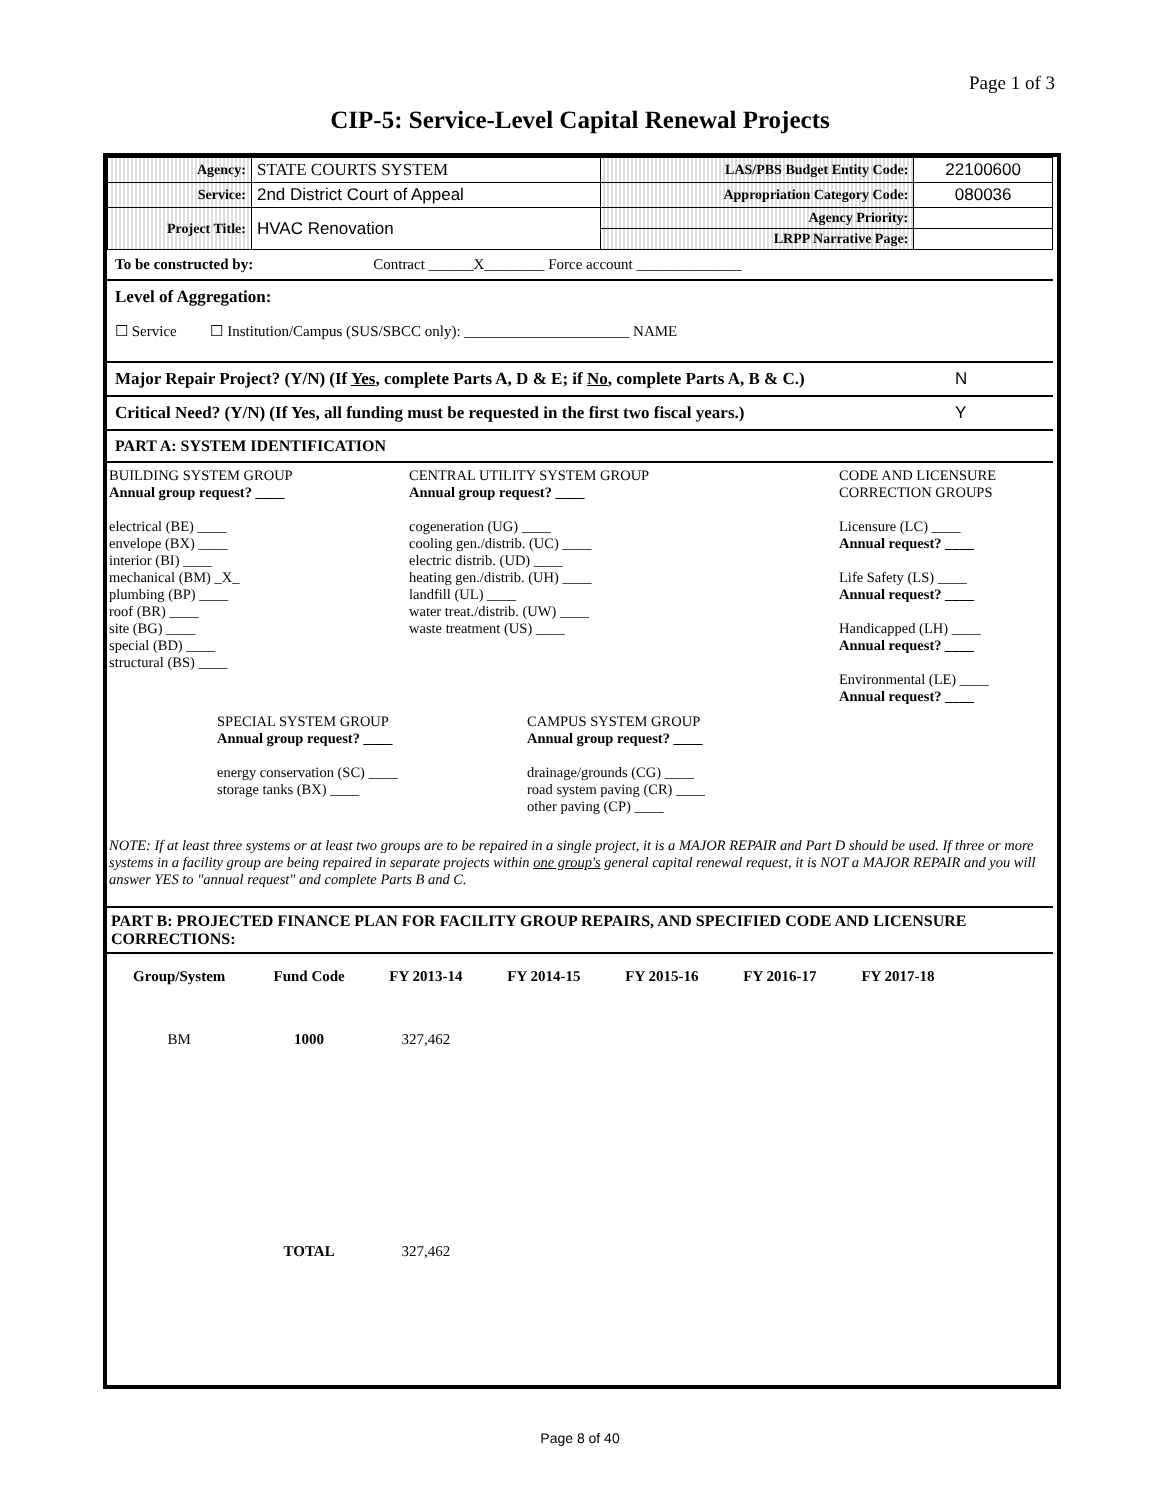Page 1 of 3
CIP-5: Service-Level Capital Renewal Projects
| Agency: | STATE COURTS SYSTEM | LAS/PBS Budget Entity Code: | 22100600 |
| Service: | 2nd District Court of Appeal | Appropriation Category Code: | 080036 |
| Project Title: | HVAC Renovation | Agency Priority: | |
| | | LRPP Narrative Page: | |
To be constructed by: Contract ______X________ Force account ______________
Level of Aggregation:
☐ Service ☐ Institution/Campus (SUS/SBCC only): ______________________ NAME
Major Repair Project? (Y/N) (If Yes, complete Parts A, D & E; if No, complete Parts A, B & C.) N
Critical Need? (Y/N) (If Yes, all funding must be requested in the first two fiscal years.) Y
PART A: SYSTEM IDENTIFICATION
BUILDING SYSTEM GROUP
Annual group request? ____
electrical (BE) ____
envelope (BX) ____
interior (BI) ____
mechanical (BM) _X_
plumbing (BP) ____
roof (BR) ____
site (BG) ____
special (BD) ____
structural (BS) ____
CENTRAL UTILITY SYSTEM GROUP
Annual group request? ____
cogeneration (UG) ____
cooling gen./distrib. (UC) ____
electric distrib. (UD) ____
heating gen./distrib. (UH) ____
landfill (UL) ____
water treat./distrib. (UW) ____
waste treatment (US) ____
CODE AND LICENSURE
CORRECTION GROUPS
Licensure (LC) ____
Annual request? ____
Life Safety (LS) ____
Annual request? ____
Handicapped (LH) ____
Annual request? ____
Environmental (LE) ____
Annual request? ____
SPECIAL SYSTEM GROUP
Annual group request? ____
energy conservation (SC) ____
storage tanks (BX) ____
CAMPUS SYSTEM GROUP
Annual group request? ____
drainage/grounds (CG) ____
road system paving (CR) ____
other paving (CP) ____
NOTE: If at least three systems or at least two groups are to be repaired in a single project, it is a MAJOR REPAIR and Part D should be used. If three or more systems in a facility group are being repaired in separate projects within one group's general capital renewal request, it is NOT a MAJOR REPAIR and you will answer YES to "annual request" and complete Parts B and C.
PART B: PROJECTED FINANCE PLAN FOR FACILITY GROUP REPAIRS, AND SPECIFIED CODE AND LICENSURE CORRECTIONS:
| Group/System | Fund Code | FY 2013-14 | FY 2014-15 | FY 2015-16 | FY 2016-17 | FY 2017-18 |
| BM | 1000 | 327,462 | | | | |
| | TOTAL | 327,462 | | | | |
Page 8 of 40